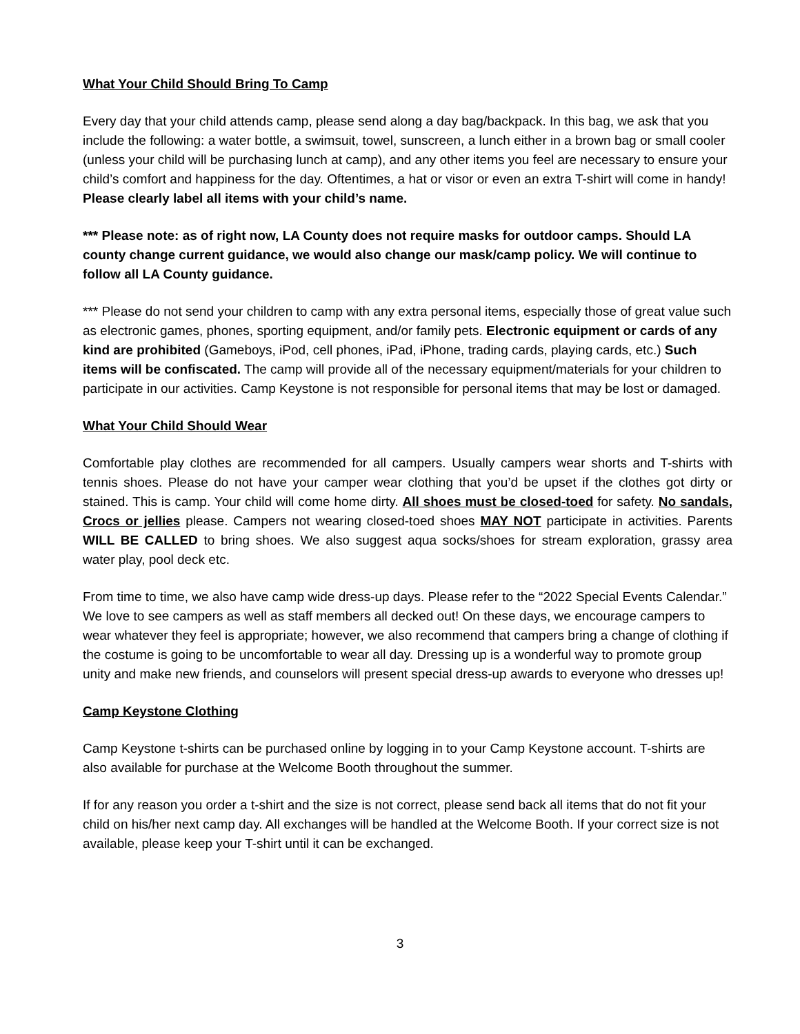What Your Child Should Bring To Camp
Every day that your child attends camp, please send along a day bag/backpack. In this bag, we ask that you include the following: a water bottle, a swimsuit, towel, sunscreen, a lunch either in a brown bag or small cooler (unless your child will be purchasing lunch at camp), and any other items you feel are necessary to ensure your child’s comfort and happiness for the day. Oftentimes, a hat or visor or even an extra T-shirt will come in handy! Please clearly label all items with your child’s name.
*** Please note: as of right now, LA County does not require masks for outdoor camps. Should LA county change current guidance, we would also change our mask/camp policy. We will continue to follow all LA County guidance.
*** Please do not send your children to camp with any extra personal items, especially those of great value such as electronic games, phones, sporting equipment, and/or family pets. Electronic equipment or cards of any kind are prohibited (Gameboys, iPod, cell phones, iPad, iPhone, trading cards, playing cards, etc.) Such items will be confiscated. The camp will provide all of the necessary equipment/materials for your children to participate in our activities. Camp Keystone is not responsible for personal items that may be lost or damaged.
What Your Child Should Wear
Comfortable play clothes are recommended for all campers. Usually campers wear shorts and T-shirts with tennis shoes. Please do not have your camper wear clothing that you’d be upset if the clothes got dirty or stained. This is camp. Your child will come home dirty. All shoes must be closed-toed for safety. No sandals, Crocs or jellies please. Campers not wearing closed-toed shoes MAY NOT participate in activities. Parents WILL BE CALLED to bring shoes. We also suggest aqua socks/shoes for stream exploration, grassy area water play, pool deck etc.
From time to time, we also have camp wide dress-up days. Please refer to the “2022 Special Events Calendar.” We love to see campers as well as staff members all decked out! On these days, we encourage campers to wear whatever they feel is appropriate; however, we also recommend that campers bring a change of clothing if the costume is going to be uncomfortable to wear all day. Dressing up is a wonderful way to promote group unity and make new friends, and counselors will present special dress-up awards to everyone who dresses up!
Camp Keystone Clothing
Camp Keystone t-shirts can be purchased online by logging in to your Camp Keystone account. T-shirts are also available for purchase at the Welcome Booth throughout the summer.
If for any reason you order a t-shirt and the size is not correct, please send back all items that do not fit your child on his/her next camp day. All exchanges will be handled at the Welcome Booth. If your correct size is not available, please keep your T-shirt until it can be exchanged.
3